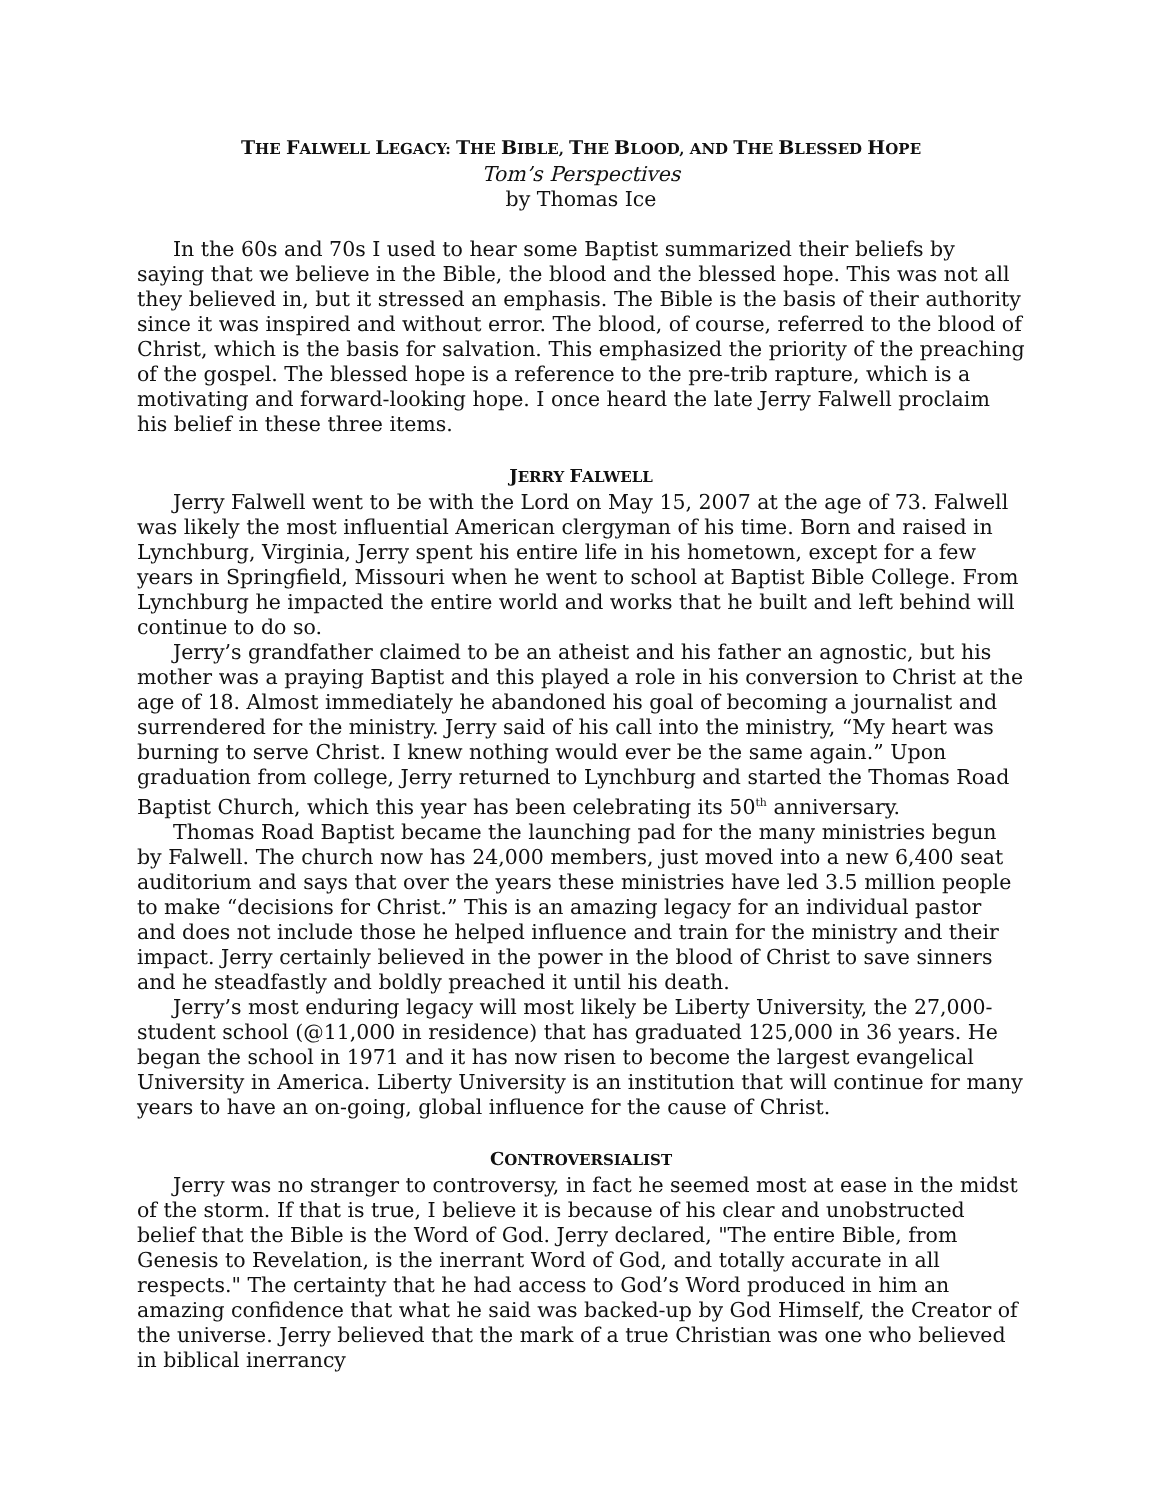THE FALWELL LEGACY: THE BIBLE, THE BLOOD, AND THE BLESSED HOPE
Tom’s Perspectives
by Thomas Ice
In the 60s and 70s I used to hear some Baptist summarized their beliefs by saying that we believe in the Bible, the blood and the blessed hope. This was not all they believed in, but it stressed an emphasis. The Bible is the basis of their authority since it was inspired and without error. The blood, of course, referred to the blood of Christ, which is the basis for salvation. This emphasized the priority of the preaching of the gospel. The blessed hope is a reference to the pre-trib rapture, which is a motivating and forward-looking hope. I once heard the late Jerry Falwell proclaim his belief in these three items.
JERRY FALWELL
Jerry Falwell went to be with the Lord on May 15, 2007 at the age of 73. Falwell was likely the most influential American clergyman of his time. Born and raised in Lynchburg, Virginia, Jerry spent his entire life in his hometown, except for a few years in Springfield, Missouri when he went to school at Baptist Bible College. From Lynchburg he impacted the entire world and works that he built and left behind will continue to do so.
Jerry’s grandfather claimed to be an atheist and his father an agnostic, but his mother was a praying Baptist and this played a role in his conversion to Christ at the age of 18. Almost immediately he abandoned his goal of becoming a journalist and surrendered for the ministry. Jerry said of his call into the ministry, “My heart was burning to serve Christ. I knew nothing would ever be the same again.” Upon graduation from college, Jerry returned to Lynchburg and started the Thomas Road Baptist Church, which this year has been celebrating its 50<sup>th</sup> anniversary.
Thomas Road Baptist became the launching pad for the many ministries begun by Falwell. The church now has 24,000 members, just moved into a new 6,400 seat auditorium and says that over the years these ministries have led 3.5 million people to make “decisions for Christ.” This is an amazing legacy for an individual pastor and does not include those he helped influence and train for the ministry and their impact. Jerry certainly believed in the power in the blood of Christ to save sinners and he steadfastly and boldly preached it until his death.
Jerry’s most enduring legacy will most likely be Liberty University, the 27,000-student school (@11,000 in residence) that has graduated 125,000 in 36 years. He began the school in 1971 and it has now risen to become the largest evangelical University in America. Liberty University is an institution that will continue for many years to have an on-going, global influence for the cause of Christ.
CONTROVERSIALIST
Jerry was no stranger to controversy, in fact he seemed most at ease in the midst of the storm. If that is true, I believe it is because of his clear and unobstructed belief that the Bible is the Word of God. Jerry declared, "The entire Bible, from Genesis to Revelation, is the inerrant Word of God, and totally accurate in all respects." The certainty that he had access to God’s Word produced in him an amazing confidence that what he said was backed-up by God Himself, the Creator of the universe. Jerry believed that the mark of a true Christian was one who believed in biblical inerrancy